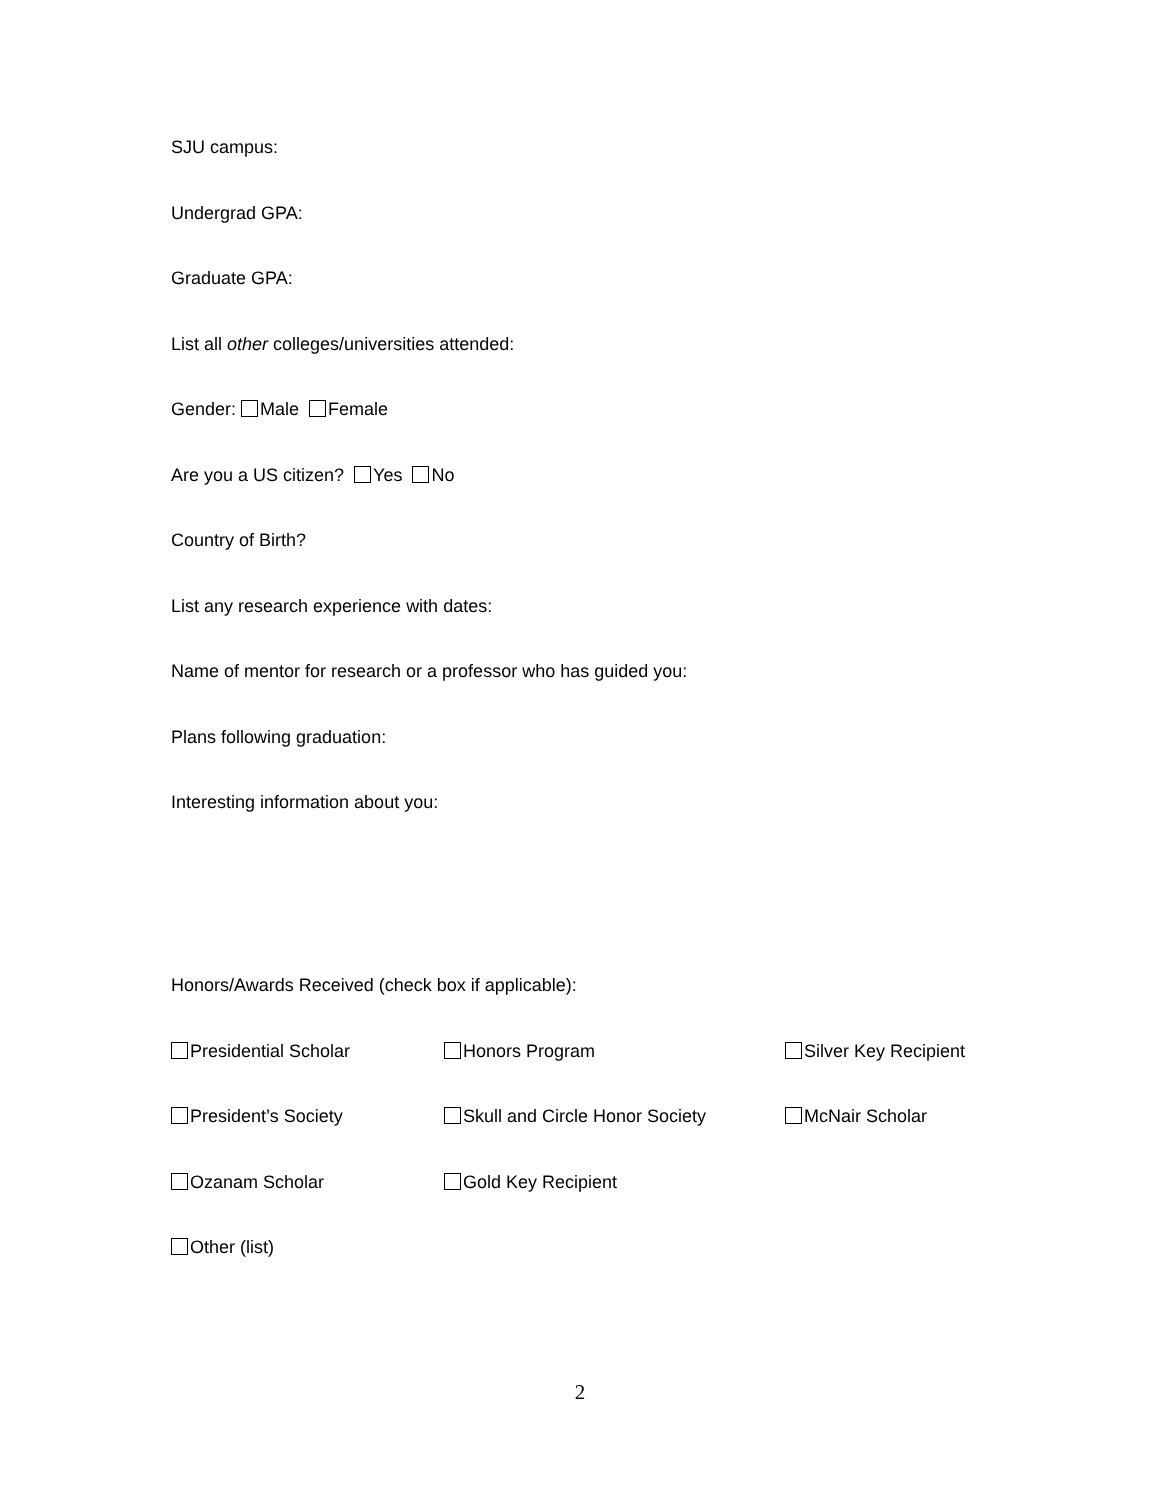SJU campus:
Undergrad GPA:
Graduate GPA:
List all other colleges/universities attended:
Gender: Male Female
Are you a US citizen? Yes No
Country of Birth?
List any research experience with dates:
Name of mentor for research or a professor who has guided you:
Plans following graduation:
Interesting information about you:
Honors/Awards Received (check box if applicable):
Presidential Scholar Honors Program Silver Key Recipient
President’s Society Skull and Circle Honor Society McNair Scholar
Ozanam Scholar Gold Key Recipient
Other (list)
2